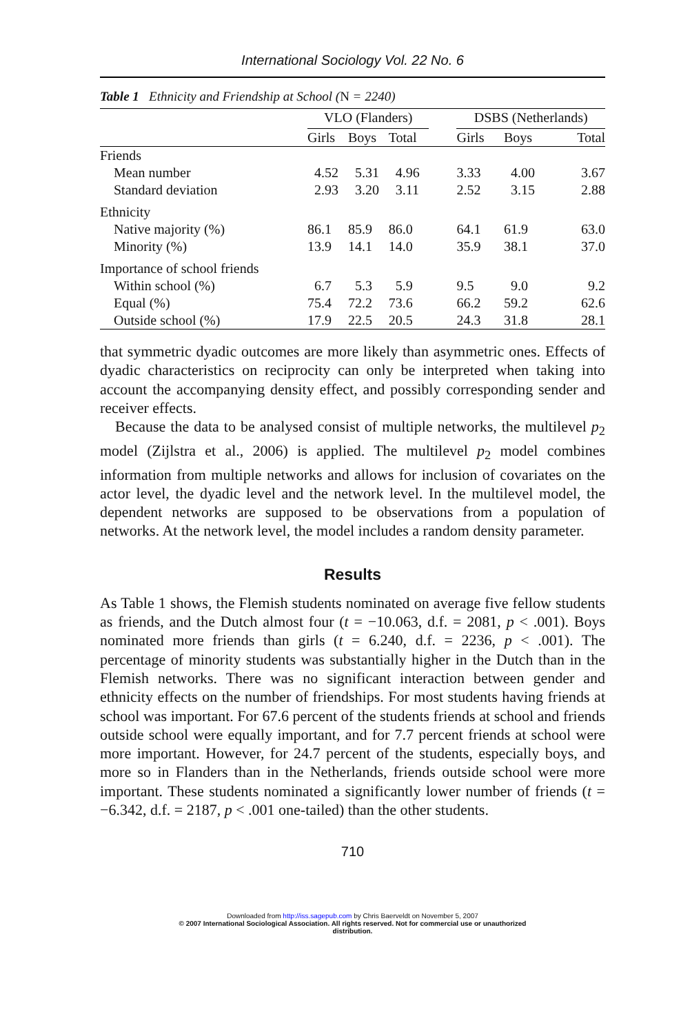International Sociology Vol. 22 No. 6
Table 1 Ethnicity and Friendship at School (N = 2240)
| | VLO (Flanders) | | | | DSBS (Netherlands) | | |
| --- | --- | --- | --- | --- | --- | --- | --- |
| | Girls | Boys | Total | | Girls | Boys | Total |
| Friends | | | | | | | |
| Mean number | 4.52 | 5.31 | 4.96 | | 3.33 | 4.00 | 3.67 |
| Standard deviation | 2.93 | 3.20 | 3.11 | | 2.52 | 3.15 | 2.88 |
| Ethnicity | | | | | | | |
| Native majority (%) | 86.1 | 85.9 | 86.0 | | 64.1 | 61.9 | 63.0 |
| Minority (%) | 13.9 | 14.1 | 14.0 | | 35.9 | 38.1 | 37.0 |
| Importance of school friends | | | | | | | |
| Within school (%) | 6.7 | 5.3 | 5.9 | | 9.5 | 9.0 | 9.2 |
| Equal (%) | 75.4 | 72.2 | 73.6 | | 66.2 | 59.2 | 62.6 |
| Outside school (%) | 17.9 | 22.5 | 20.5 | | 24.3 | 31.8 | 28.1 |
that symmetric dyadic outcomes are more likely than asymmetric ones. Effects of dyadic characteristics on reciprocity can only be interpreted when taking into account the accompanying density effect, and possibly corresponding sender and receiver effects.
Because the data to be analysed consist of multiple networks, the multilevel p<sub>2</sub> model (Zijlstra et al., 2006) is applied. The multilevel p<sub>2</sub> model combines information from multiple networks and allows for inclusion of covariates on the actor level, the dyadic level and the network level. In the multilevel model, the dependent networks are supposed to be observations from a population of networks. At the network level, the model includes a random density parameter.
Results
As Table 1 shows, the Flemish students nominated on average five fellow students as friends, and the Dutch almost four (t = −10.063, d.f. = 2081, p < .001). Boys nominated more friends than girls (t = 6.240, d.f. = 2236, p < .001). The percentage of minority students was substantially higher in the Dutch than in the Flemish networks. There was no significant interaction between gender and ethnicity effects on the number of friendships. For most students having friends at school was important. For 67.6 percent of the students friends at school and friends outside school were equally important, and for 7.7 percent friends at school were more important. However, for 24.7 percent of the students, especially boys, and more so in Flanders than in the Netherlands, friends outside school were more important. These students nominated a significantly lower number of friends (t = −6.342, d.f. = 2187, p < .001 one-tailed) than the other students.
710
Downloaded from http://iss.sagepub.com by Chris Baerveldt on November 5, 2007
© 2007 International Sociological Association. All rights reserved. Not for commercial use or unauthorized
distribution.